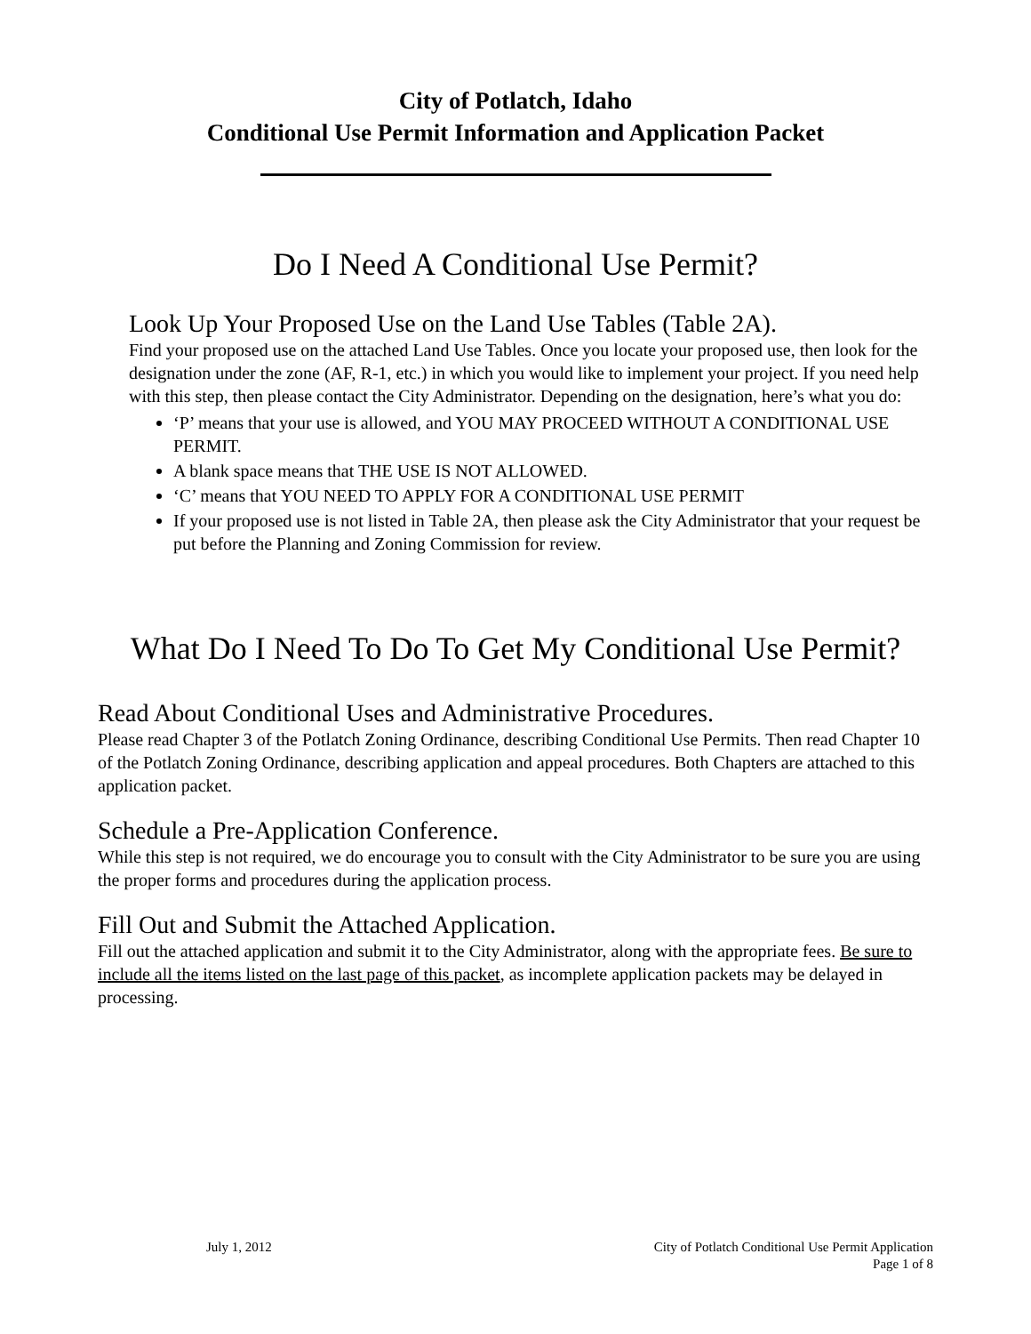City of Potlatch, Idaho
Conditional Use Permit Information and Application Packet
Do I Need A Conditional Use Permit?
Look Up Your Proposed Use on the Land Use Tables (Table 2A).
Find your proposed use on the attached Land Use Tables. Once you locate your proposed use, then look for the designation under the zone (AF, R-1, etc.) in which you would like to implement your project. If you need help with this step, then please contact the City Administrator. Depending on the designation, here’s what you do:
‘P’ means that your use is allowed, and YOU MAY PROCEED WITHOUT A CONDITIONAL USE PERMIT.
A blank space means that THE USE IS NOT ALLOWED.
‘C’ means that YOU NEED TO APPLY FOR A CONDITIONAL USE PERMIT
If your proposed use is not listed in Table 2A, then please ask the City Administrator that your request be put before the Planning and Zoning Commission for review.
What Do I Need To Do To Get My Conditional Use Permit?
Read About Conditional Uses and Administrative Procedures.
Please read Chapter 3 of the Potlatch Zoning Ordinance, describing Conditional Use Permits. Then read Chapter 10 of the Potlatch Zoning Ordinance, describing application and appeal procedures. Both Chapters are attached to this application packet.
Schedule a Pre-Application Conference.
While this step is not required, we do encourage you to consult with the City Administrator to be sure you are using the proper forms and procedures during the application process.
Fill Out and Submit the Attached Application.
Fill out the attached application and submit it to the City Administrator, along with the appropriate fees. Be sure to include all the items listed on the last page of this packet, as incomplete application packets may be delayed in processing.
July 1, 2012 City of Potlatch Conditional Use Permit Application
Page 1 of 8